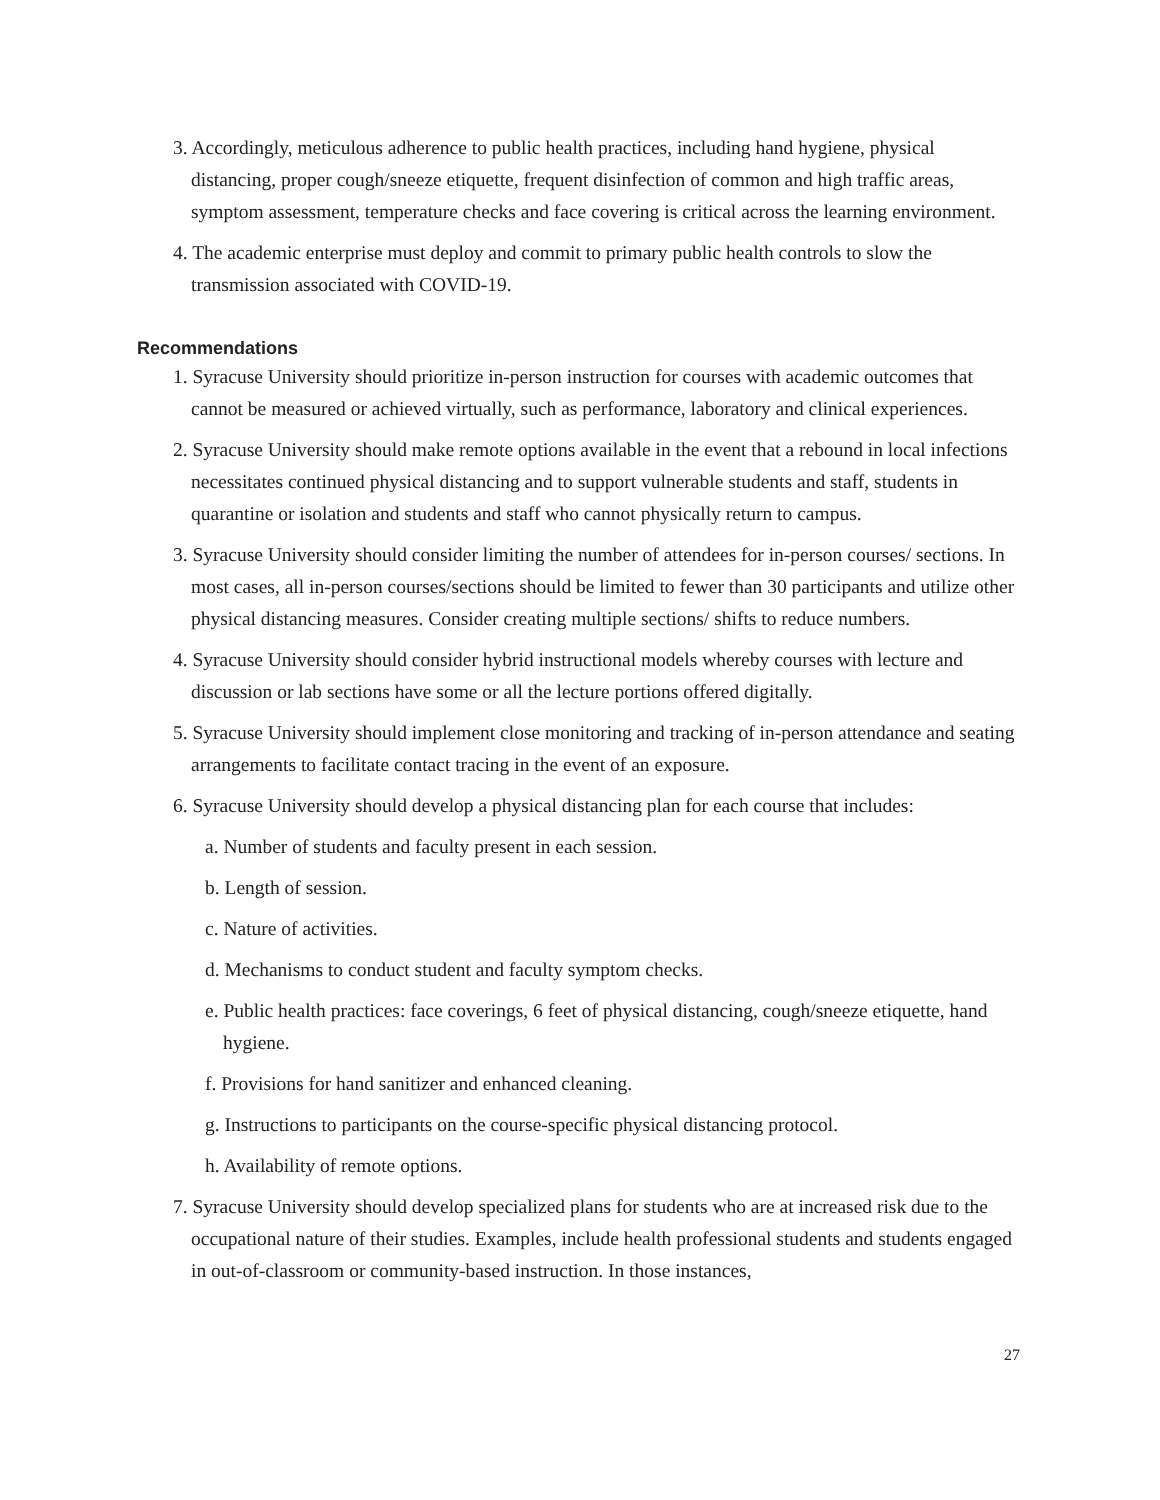3. Accordingly, meticulous adherence to public health practices, including hand hygiene, physical distancing, proper cough/sneeze etiquette, frequent disinfection of common and high traffic areas, symptom assessment, temperature checks and face covering is critical across the learning environment.
4. The academic enterprise must deploy and commit to primary public health controls to slow the transmission associated with COVID-19.
Recommendations
1. Syracuse University should prioritize in-person instruction for courses with academic outcomes that cannot be measured or achieved virtually, such as performance, laboratory and clinical experiences.
2. Syracuse University should make remote options available in the event that a rebound in local infections necessitates continued physical distancing and to support vulnerable students and staff, students in quarantine or isolation and students and staff who cannot physically return to campus.
3. Syracuse University should consider limiting the number of attendees for in-person courses/ sections. In most cases, all in-person courses/sections should be limited to fewer than 30 participants and utilize other physical distancing measures. Consider creating multiple sections/ shifts to reduce numbers.
4. Syracuse University should consider hybrid instructional models whereby courses with lecture and discussion or lab sections have some or all the lecture portions offered digitally.
5. Syracuse University should implement close monitoring and tracking of in-person attendance and seating arrangements to facilitate contact tracing in the event of an exposure.
6. Syracuse University should develop a physical distancing plan for each course that includes:
a. Number of students and faculty present in each session.
b. Length of session.
c. Nature of activities.
d. Mechanisms to conduct student and faculty symptom checks.
e. Public health practices: face coverings, 6 feet of physical distancing, cough/sneeze etiquette, hand hygiene.
f. Provisions for hand sanitizer and enhanced cleaning.
g. Instructions to participants on the course-specific physical distancing protocol.
h. Availability of remote options.
7. Syracuse University should develop specialized plans for students who are at increased risk due to the occupational nature of their studies. Examples, include health professional students and students engaged in out-of-classroom or community-based instruction. In those instances,
27